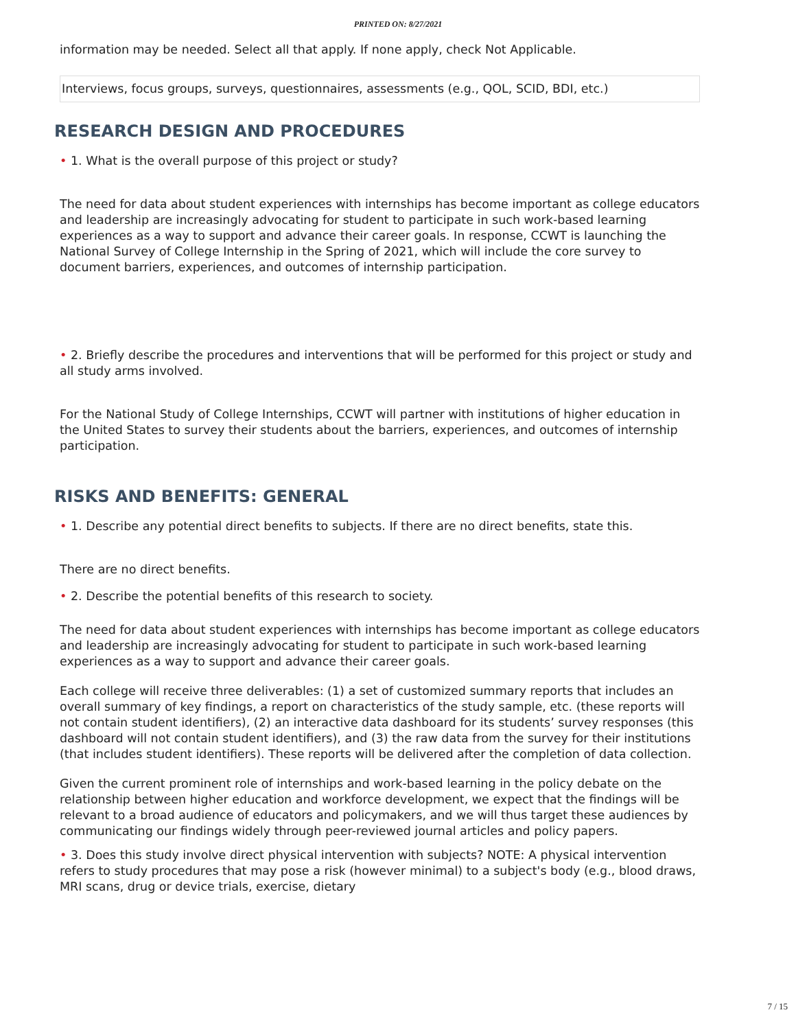PRINTED ON: 8/27/2021
information may be needed. Select all that apply. If none apply, check Not Applicable.
Interviews, focus groups, surveys, questionnaires, assessments (e.g., QOL, SCID, BDI, etc.)
RESEARCH DESIGN AND PROCEDURES
• 1. What is the overall purpose of this project or study?
The need for data about student experiences with internships has become important as college educators and leadership are increasingly advocating for student to participate in such work-based learning experiences as a way to support and advance their career goals. In response, CCWT is launching the National Survey of College Internship in the Spring of 2021, which will include the core survey to document barriers, experiences, and outcomes of internship participation.
• 2. Briefly describe the procedures and interventions that will be performed for this project or study and all study arms involved.
For the National Study of College Internships, CCWT will partner with institutions of higher education in the United States to survey their students about the barriers, experiences, and outcomes of internship participation.
RISKS AND BENEFITS: GENERAL
• 1. Describe any potential direct benefits to subjects. If there are no direct benefits, state this.
There are no direct benefits.
• 2. Describe the potential benefits of this research to society.
The need for data about student experiences with internships has become important as college educators and leadership are increasingly advocating for student to participate in such work-based learning experiences as a way to support and advance their career goals.
Each college will receive three deliverables: (1) a set of customized summary reports that includes an overall summary of key findings, a report on characteristics of the study sample, etc. (these reports will not contain student identifiers), (2) an interactive data dashboard for its students’ survey responses (this dashboard will not contain student identifiers), and (3) the raw data from the survey for their institutions (that includes student identifiers). These reports will be delivered after the completion of data collection.
Given the current prominent role of internships and work-based learning in the policy debate on the relationship between higher education and workforce development, we expect that the findings will be relevant to a broad audience of educators and policymakers, and we will thus target these audiences by communicating our findings widely through peer-reviewed journal articles and policy papers.
• 3. Does this study involve direct physical intervention with subjects? NOTE: A physical intervention refers to study procedures that may pose a risk (however minimal) to a subject's body (e.g., blood draws, MRI scans, drug or device trials, exercise, dietary
7 / 15